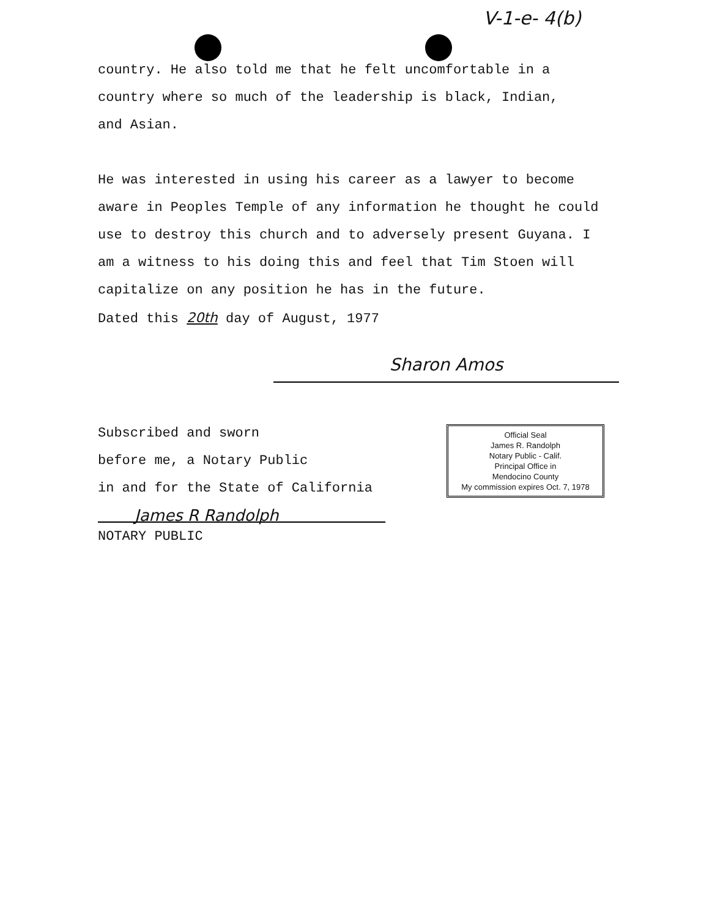V-1-e- 4(b)
country. He also told me that he felt uncomfortable in a
country where so much of the leadership is black, Indian,
and Asian.
He was interested in using his career as a lawyer to become
aware in Peoples Temple of any information he thought he could
use to destroy this church and to adversely present Guyana. I
am a witness to his doing this and feel that Tim Stoen will
capitalize on any position he has in the future.
Dated this 20th day of August, 1977
Sharon Amos
Subscribed and sworn
before me, a Notary Public
in and for the State of California
James R Randolph
NOTARY PUBLIC
Official Seal
James R. Randolph
Notary Public - Calif.
Principal Office in
Mendocino County
My commission expires Oct. 7, 1978